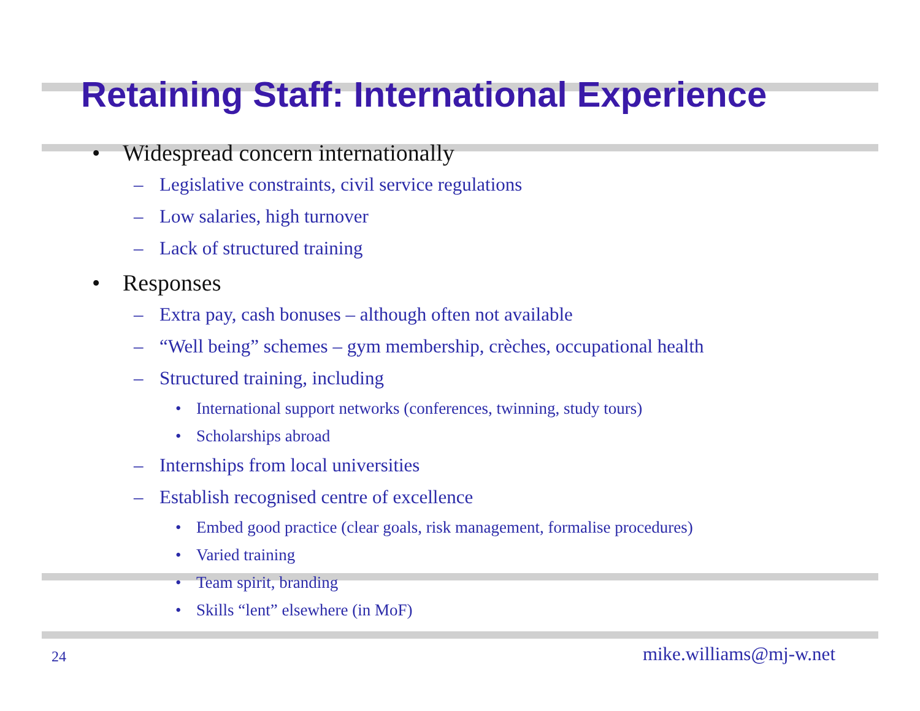Retaining Staff: International Experience
• Widespread concern internationally
– Legislative constraints, civil service regulations
– Low salaries, high turnover
– Lack of structured training
• Responses
– Extra pay, cash bonuses – although often not available
– “Well being” schemes – gym membership, crèches, occupational health
– Structured training, including
• International support networks (conferences, twinning, study tours)
• Scholarships abroad
– Internships from local universities
– Establish recognised centre of excellence
• Embed good practice (clear goals, risk management, formalise procedures)
• Varied training
• Team spirit, branding
• Skills “lent” elsewhere (in MoF)
24 mike.williams@mj-w.net